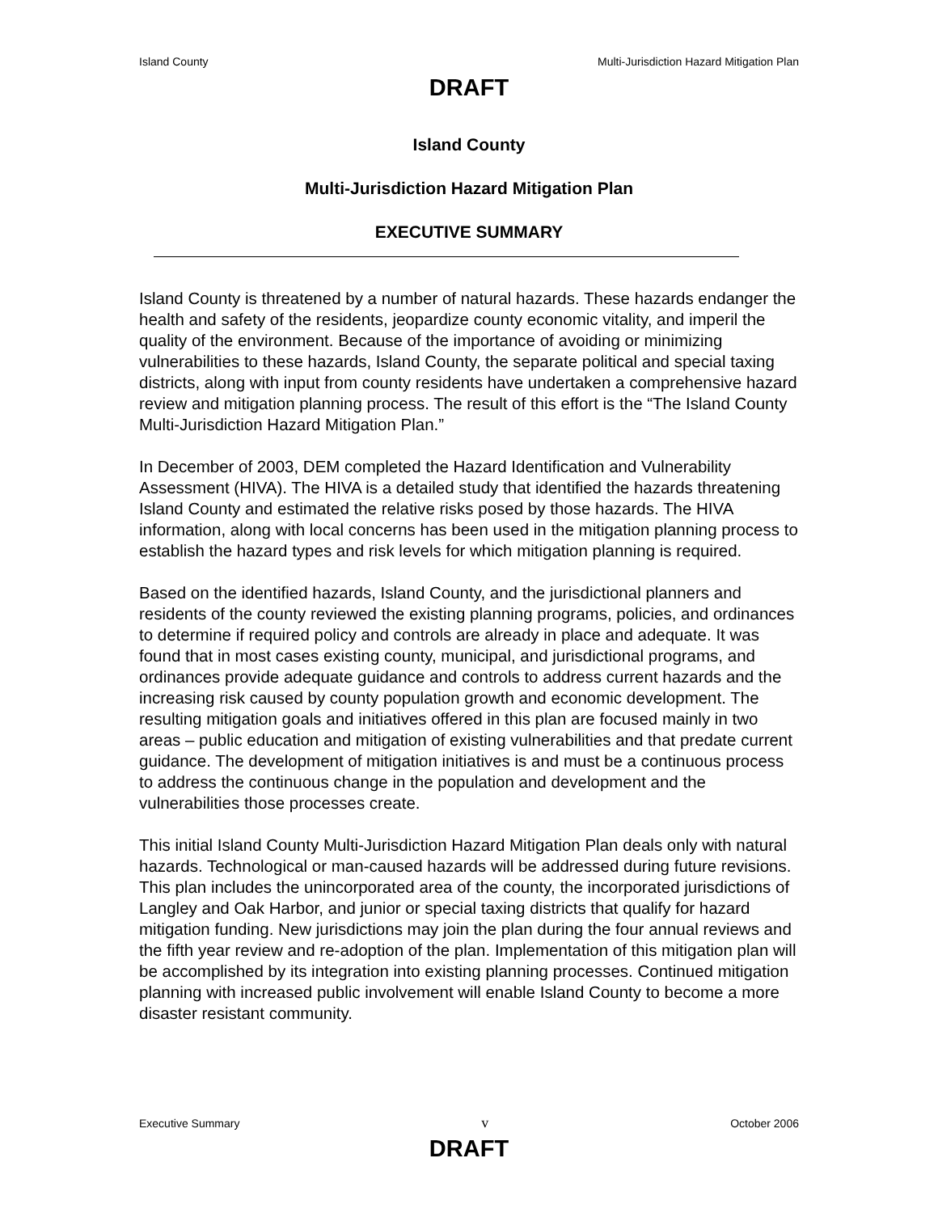Island County Multi-Jurisdiction Hazard Mitigation Plan
DRAFT
Island County
Multi-Jurisdiction Hazard Mitigation Plan
EXECUTIVE SUMMARY
Island County is threatened by a number of natural hazards. These hazards endanger the health and safety of the residents, jeopardize county economic vitality, and imperil the quality of the environment. Because of the importance of avoiding or minimizing vulnerabilities to these hazards, Island County, the separate political and special taxing districts, along with input from county residents have undertaken a comprehensive hazard review and mitigation planning process. The result of this effort is the “The Island County Multi-Jurisdiction Hazard Mitigation Plan.”
In December of 2003, DEM completed the Hazard Identification and Vulnerability Assessment (HIVA). The HIVA is a detailed study that identified the hazards threatening Island County and estimated the relative risks posed by those hazards. The HIVA information, along with local concerns has been used in the mitigation planning process to establish the hazard types and risk levels for which mitigation planning is required.
Based on the identified hazards, Island County, and the jurisdictional planners and residents of the county reviewed the existing planning programs, policies, and ordinances to determine if required policy and controls are already in place and adequate. It was found that in most cases existing county, municipal, and jurisdictional programs, and ordinances provide adequate guidance and controls to address current hazards and the increasing risk caused by county population growth and economic development. The resulting mitigation goals and initiatives offered in this plan are focused mainly in two areas – public education and mitigation of existing vulnerabilities and that predate current guidance. The development of mitigation initiatives is and must be a continuous process to address the continuous change in the population and development and the vulnerabilities those processes create.
This initial Island County Multi-Jurisdiction Hazard Mitigation Plan deals only with natural hazards. Technological or man-caused hazards will be addressed during future revisions. This plan includes the unincorporated area of the county, the incorporated jurisdictions of Langley and Oak Harbor, and junior or special taxing districts that qualify for hazard mitigation funding. New jurisdictions may join the plan during the four annual reviews and the fifth year review and re-adoption of the plan. Implementation of this mitigation plan will be accomplished by its integration into existing planning processes. Continued mitigation planning with increased public involvement will enable Island County to become a more disaster resistant community.
Executive Summary v October 2006
DRAFT